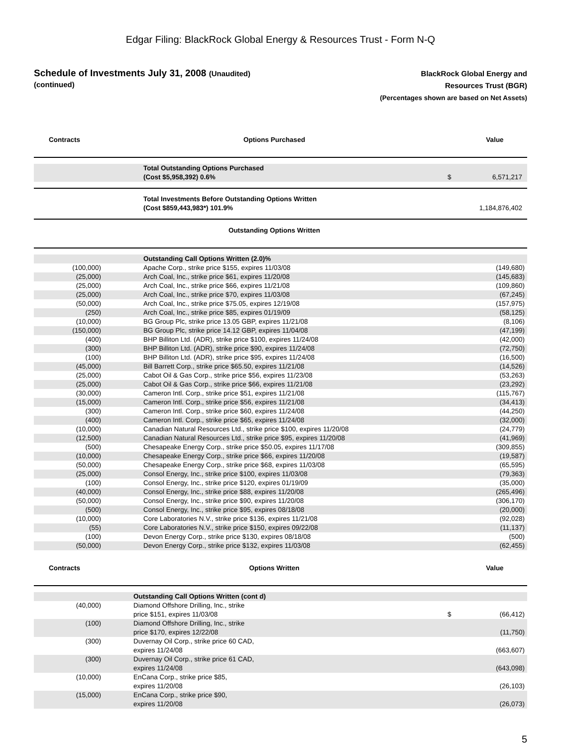Edgar Filing: BlackRock Global Energy & Resources Trust - Form N-Q
Schedule of Investments July 31, 2008 (Unaudited)
(continued)
BlackRock Global Energy and
Resources Trust (BGR)
(Percentages shown are based on Net Assets)
| Contracts | Options Purchased | | Value |
| --- | --- | --- | --- |
| | Total Outstanding Options Purchased (Cost $5,958,392) 0.6% | $ | 6,571,217 |
| | Total Investments Before Outstanding Options Written (Cost $859,443,983*) 101.9% | | 1,184,876,402 |
| | Outstanding Options Written | | |
| | Outstanding Call Options Written (2.0)% | | |
| (100,000) | Apache Corp., strike price $155, expires 11/03/08 | | (149,680) |
| (25,000) | Arch Coal, Inc., strike price $61, expires 11/20/08 | | (145,683) |
| (25,000) | Arch Coal, Inc., strike price $66, expires 11/21/08 | | (109,860) |
| (25,000) | Arch Coal, Inc., strike price $70, expires 11/03/08 | | (67,245) |
| (50,000) | Arch Coal, Inc., strike price $75.05, expires 12/19/08 | | (157,975) |
| (250) | Arch Coal, Inc., strike price $85, expires 01/19/09 | | (58,125) |
| (10,000) | BG Group Plc, strike price 13.05 GBP, expires 11/21/08 | | (8,106) |
| (150,000) | BG Group Plc, strike price 14.12 GBP, expires 11/04/08 | | (47,199) |
| (400) | BHP Billiton Ltd. (ADR), strike price $100, expires 11/24/08 | | (42,000) |
| (300) | BHP Billiton Ltd. (ADR), strike price $90, expires 11/24/08 | | (72,750) |
| (100) | BHP Billiton Ltd. (ADR), strike price $95, expires 11/24/08 | | (16,500) |
| (45,000) | Bill Barrett Corp., strike price $65.50, expires 11/21/08 | | (14,526) |
| (25,000) | Cabot Oil & Gas Corp., strike price $56, expires 11/23/08 | | (53,263) |
| (25,000) | Cabot Oil & Gas Corp., strike price $66, expires 11/21/08 | | (23,292) |
| (30,000) | Cameron Intl. Corp., strike price $51, expires 11/21/08 | | (115,767) |
| (15,000) | Cameron Intl. Corp., strike price $56, expires 11/21/08 | | (34,413) |
| (300) | Cameron Intl. Corp., strike price $60, expires 11/24/08 | | (44,250) |
| (400) | Cameron Intl. Corp., strike price $65, expires 11/24/08 | | (32,000) |
| (10,000) | Canadian Natural Resources Ltd., strike price $100, expires 11/20/08 | | (24,779) |
| (12,500) | Canadian Natural Resources Ltd., strike price $95, expires 11/20/08 | | (41,969) |
| (500) | Chesapeake Energy Corp., strike price $50.05, expires 11/17/08 | | (309,855) |
| (10,000) | Chesapeake Energy Corp., strike price $66, expires 11/20/08 | | (19,587) |
| (50,000) | Chesapeake Energy Corp., strike price $68, expires 11/03/08 | | (65,595) |
| (25,000) | Consol Energy, Inc., strike price $100, expires 11/03/08 | | (79,363) |
| (100) | Consol Energy, Inc., strike price $120, expires 01/19/09 | | (35,000) |
| (40,000) | Consol Energy, Inc., strike price $88, expires 11/20/08 | | (265,496) |
| (50,000) | Consol Energy, Inc., strike price $90, expires 11/20/08 | | (306,170) |
| (500) | Consol Energy, Inc., strike price $95, expires 08/18/08 | | (20,000) |
| (10,000) | Core Laboratories N.V., strike price $136, expires 11/21/08 | | (92,028) |
| (55) | Core Laboratories N.V., strike price $150, expires 09/22/08 | | (11,137) |
| (100) | Devon Energy Corp., strike price $130, expires 08/18/08 | | (500) |
| (50,000) | Devon Energy Corp., strike price $132, expires 11/03/08 | | (62,455) |
| Contracts | Options Written | | Value |
| | Outstanding Call Options Written (cont d) | | |
| (40,000) | Diamond Offshore Drilling, Inc., strike price $151, expires 11/03/08 | $ | (66,412) |
| (100) | Diamond Offshore Drilling, Inc., strike price $170, expires 12/22/08 | | (11,750) |
| (300) | Duvernay Oil Corp., strike price 60 CAD, expires 11/24/08 | | (663,607) |
| (300) | Duvernay Oil Corp., strike price 61 CAD, expires 11/24/08 | | (643,098) |
| (10,000) | EnCana Corp., strike price $85, expires 11/20/08 | | (26,103) |
| (15,000) | EnCana Corp., strike price $90, expires 11/20/08 | | (26,073) |
5